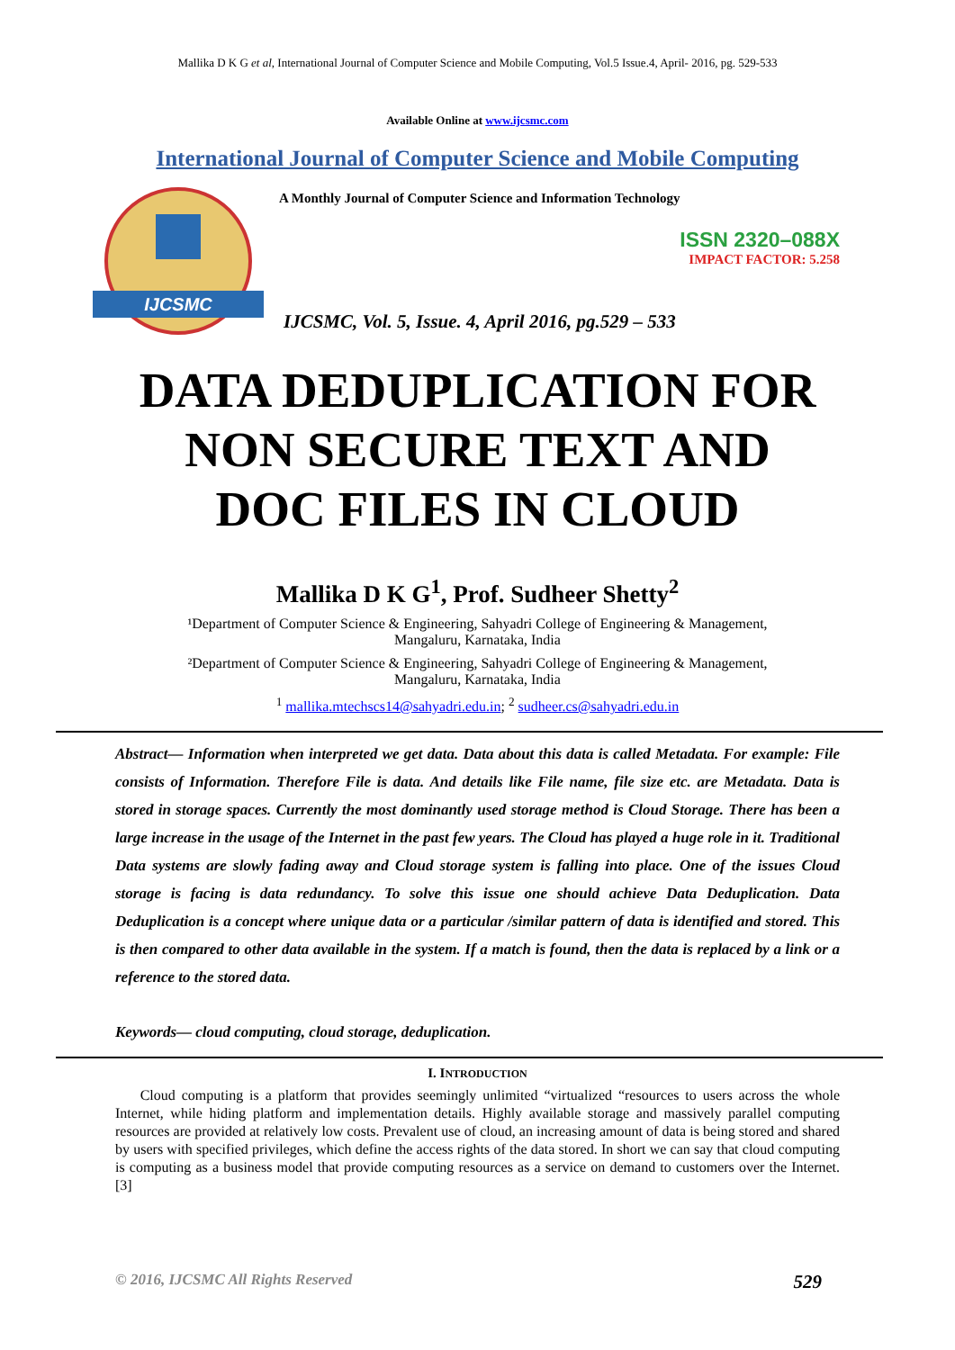Mallika D K G et al, International Journal of Computer Science and Mobile Computing, Vol.5 Issue.4, April- 2016, pg. 529-533
Available Online at www.ijcsmc.com
International Journal of Computer Science and Mobile Computing
IJCSMC
A Monthly Journal of Computer Science and Information Technology
ISSN 2320–088X
IMPACT FACTOR: 5.258
IJCSMC, Vol. 5, Issue. 4, April 2016, pg.529 – 533
DATA DEDUPLICATION FOR
NON SECURE TEXT AND
DOC FILES IN CLOUD
Mallika D K G<sup>1</sup>, Prof. Sudheer Shetty<sup>2</sup>
¹Department of Computer Science & Engineering, Sahyadri College of Engineering & Management,
Mangaluru, Karnataka, India
²Department of Computer Science & Engineering, Sahyadri College of Engineering & Management,
Mangaluru, Karnataka, India
<sup>1</sup> mallika.mtechscs14@sahyadri.edu.in; <sup>2</sup> sudheer.cs@sahyadri.edu.in
Abstract— Information when interpreted we get data. Data about this data is called Metadata. For example: File consists of Information. Therefore File is data. And details like File name, file size etc. are Metadata. Data is stored in storage spaces. Currently the most dominantly used storage method is Cloud Storage. There has been a large increase in the usage of the Internet in the past few years. The Cloud has played a huge role in it. Traditional Data systems are slowly fading away and Cloud storage system is falling into place. One of the issues Cloud storage is facing is data redundancy. To solve this issue one should achieve Data Deduplication. Data Deduplication is a concept where unique data or a particular /similar pattern of data is identified and stored. This is then compared to other data available in the system. If a match is found, then the data is replaced by a link or a reference to the stored data.
Keywords— cloud computing, cloud storage, deduplication.
I. INTRODUCTION
Cloud computing is a platform that provides seemingly unlimited “virtualized “resources to users across the whole Internet, while hiding platform and implementation details. Highly available storage and massively parallel computing resources are provided at relatively low costs. Prevalent use of cloud, an increasing amount of data is being stored and shared by users with specified privileges, which define the access rights of the data stored. In short we can say that cloud computing is computing as a business model that provide computing resources as a service on demand to customers over the Internet. [3]
© 2016, IJCSMC All Rights Reserved 529